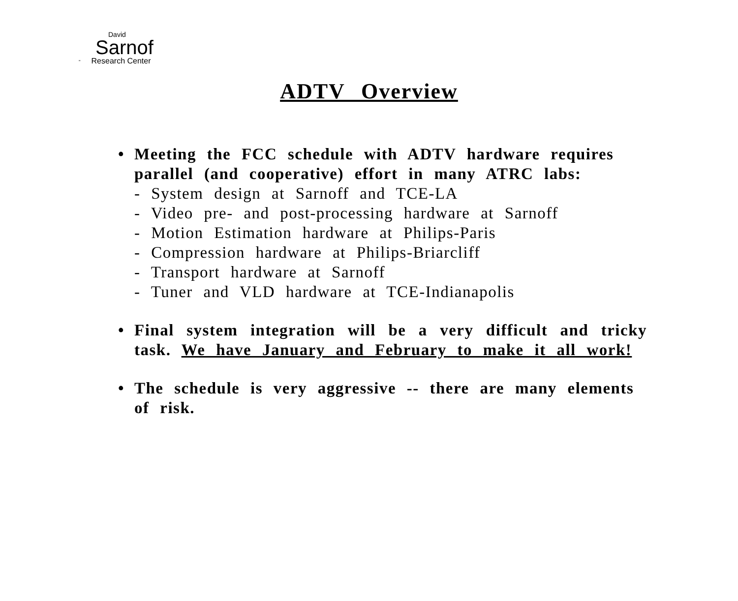David
Sarnof
" Research Center
ADTV Overview
• Meeting the FCC schedule with ADTV hardware requires parallel (and cooperative) effort in many ATRC labs:
- System design at Sarnoff and TCE-LA
- Video pre- and post-processing hardware at Sarnoff
- Motion Estimation hardware at Philips-Paris
- Compression hardware at Philips-Briarcliff
- Transport hardware at Sarnoff
- Tuner and VLD hardware at TCE-Indianapolis
• Final system integration will be a very difficult and tricky task. We have January and February to make it all work!
• The schedule is very aggressive -- there are many elements of risk.